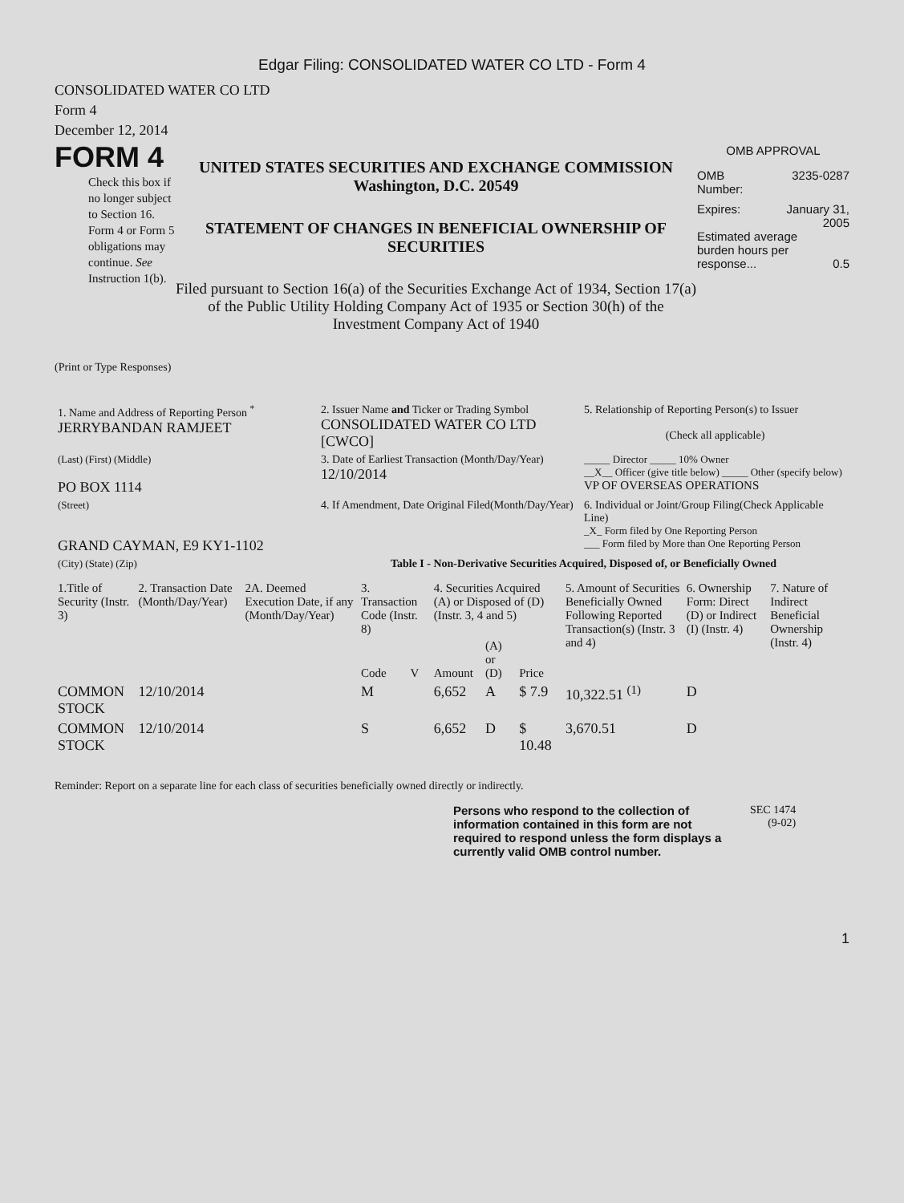Edgar Filing: CONSOLIDATED WATER CO LTD - Form 4
CONSOLIDATED WATER CO LTD
Form 4
December 12, 2014
FORM 4
Check this box if no longer subject to Section 16. Form 4 or Form 5 obligations may continue. See Instruction 1(b).
UNITED STATES SECURITIES AND EXCHANGE COMMISSION
Washington, D.C. 20549
STATEMENT OF CHANGES IN BENEFICIAL OWNERSHIP OF SECURITIES
Filed pursuant to Section 16(a) of the Securities Exchange Act of 1934, Section 17(a) of the Public Utility Holding Company Act of 1935 or Section 30(h) of the Investment Company Act of 1940
OMB APPROVAL
OMB
Number: 3235-0287
Expires: January 31,
2005
Estimated average
burden hours per
response... 0.5
(Print or Type Responses)
| 1. Name and Address of Reporting Person <sup>*</sup> JERRYBANDAN RAMJEET | 2. Issuer Name and Ticker or Trading Symbol CONSOLIDATED WATER CO LTD [CWCO] | 5. Relationship of Reporting Person(s) to Issuer (Check all applicable) |
| (Last) (First) (Middle) PO BOX 1114 | 3. Date of Earliest Transaction (Month/Day/Year) 12/10/2014 | _____ Director _____ 10% Owner __X__ Officer (give title below) _____ Other (specify below) VP OF OVERSEAS OPERATIONS |
| (Street) GRAND CAYMAN, E9 KY1-1102 | 4. If Amendment, Date Original Filed(Month/Day/Year) | 6. Individual or Joint/Group Filing(Check Applicable Line) _X_ Form filed by One Reporting Person ___ Form filed by More than One Reporting Person |
| (City) (State) (Zip) | Table I - Non-Derivative Securities Acquired, Disposed of, or Beneficially Owned | |
| 1.Title of Security (Instr. 3) | 2. Transaction Date (Month/Day/Year) | 2A. Deemed Execution Date, if any (Month/Day/Year) | 3. Transaction Code (Instr. 8) | | 4. Securities Acquired (A) or Disposed of (D) (Instr. 3, 4 and 5) | | | 5. Amount of Securities Beneficially Owned Following Reported Transaction(s) (Instr. 3 and 4) | 6. Ownership Form: Direct (D) or Indirect (I) (Instr. 4) | 7. Nature of Indirect Beneficial Ownership (Instr. 4) |
| --- | --- | --- | --- | --- | --- | --- | --- | --- | --- | --- |
| | | | Code | V | Amount | (A) or (D) | Price | | | |
| COMMON STOCK | 12/10/2014 | | M | | 6,652 | A | $ 7.9 | 10,322.51 <sup>(1)</sup> | D | |
| COMMON STOCK | 12/10/2014 | | S | | 6,652 | D | $ 10.48 | 3,670.51 | D | |
Reminder: Report on a separate line for each class of securities beneficially owned directly or indirectly.
Persons who respond to the collection of information contained in this form are not required to respond unless the form displays a currently valid OMB control number.
SEC 1474
(9-02)
1